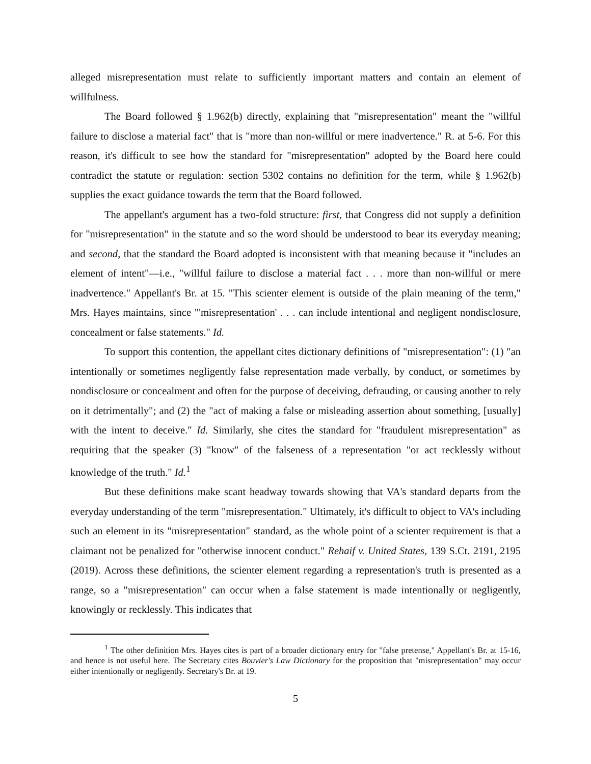alleged misrepresentation must relate to sufficiently important matters and contain an element of willfulness.
The Board followed § 1.962(b) directly, explaining that "misrepresentation" meant the "willful failure to disclose a material fact" that is "more than non-willful or mere inadvertence." R. at 5-6. For this reason, it's difficult to see how the standard for "misrepresentation" adopted by the Board here could contradict the statute or regulation: section 5302 contains no definition for the term, while § 1.962(b) supplies the exact guidance towards the term that the Board followed.
The appellant's argument has a two-fold structure: first, that Congress did not supply a definition for "misrepresentation" in the statute and so the word should be understood to bear its everyday meaning; and second, that the standard the Board adopted is inconsistent with that meaning because it "includes an element of intent"—i.e., "willful failure to disclose a material fact . . . more than non-willful or mere inadvertence." Appellant's Br. at 15. "This scienter element is outside of the plain meaning of the term," Mrs. Hayes maintains, since "'misrepresentation' . . . can include intentional and negligent nondisclosure, concealment or false statements." Id.
To support this contention, the appellant cites dictionary definitions of "misrepresentation": (1) "an intentionally or sometimes negligently false representation made verbally, by conduct, or sometimes by nondisclosure or concealment and often for the purpose of deceiving, defrauding, or causing another to rely on it detrimentally"; and (2) the "act of making a false or misleading assertion about something, [usually] with the intent to deceive." Id. Similarly, she cites the standard for "fraudulent misrepresentation" as requiring that the speaker (3) "know" of the falseness of a representation "or act recklessly without knowledge of the truth." Id.<sup>1</sup>
But these definitions make scant headway towards showing that VA's standard departs from the everyday understanding of the term "misrepresentation." Ultimately, it's difficult to object to VA's including such an element in its "misrepresentation" standard, as the whole point of a scienter requirement is that a claimant not be penalized for "otherwise innocent conduct." Rehaif v. United States, 139 S.Ct. 2191, 2195 (2019). Across these definitions, the scienter element regarding a representation's truth is presented as a range, so a "misrepresentation" can occur when a false statement is made intentionally or negligently, knowingly or recklessly. This indicates that
<sup>1</sup> The other definition Mrs. Hayes cites is part of a broader dictionary entry for "false pretense," Appellant's Br. at 15-16, and hence is not useful here. The Secretary cites Bouvier's Law Dictionary for the proposition that "misrepresentation" may occur either intentionally or negligently. Secretary's Br. at 19.
5